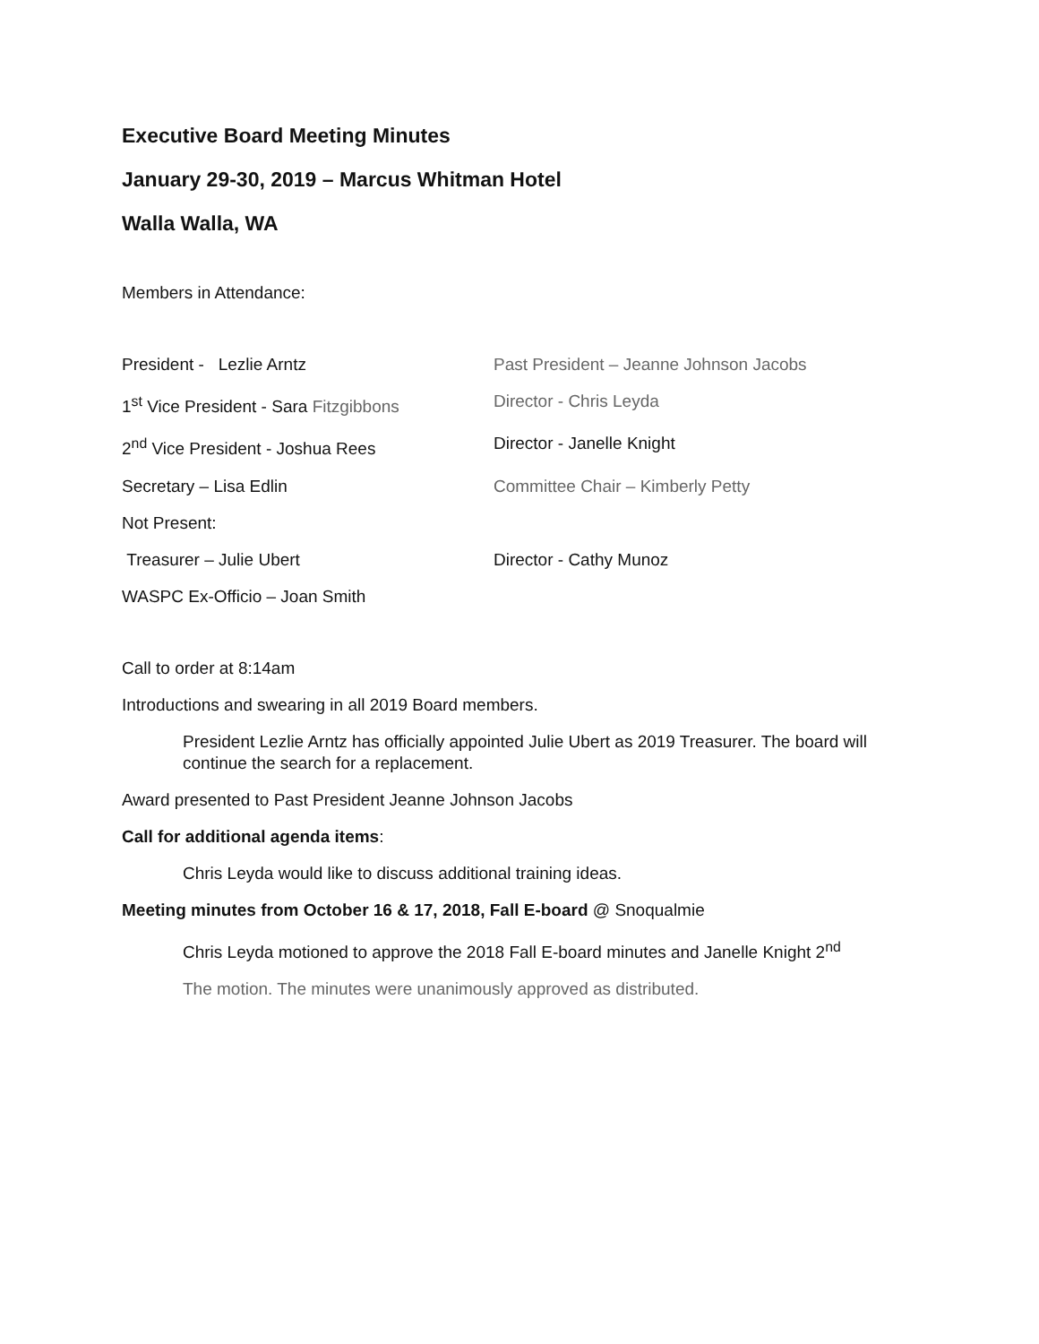Executive Board Meeting Minutes
January 29-30, 2019 – Marcus Whitman Hotel
Walla Walla, WA
Members in Attendance:
President - Lezlie Arntz
Past President – Jeanne Johnson Jacobs
1<sup>st</sup> Vice President - Sara Fitzgibbons
Director - Chris Leyda
2<sup>nd</sup> Vice President - Joshua Rees
Director - Janelle Knight
Secretary – Lisa Edlin
Committee Chair – Kimberly Petty
Not Present:
Treasurer – Julie Ubert
Director - Cathy Munoz
WASPC Ex-Officio – Joan Smith
Call to order at 8:14am
Introductions and swearing in all 2019 Board members.
President Lezlie Arntz has officially appointed Julie Ubert as 2019 Treasurer. The board will continue the search for a replacement.
Award presented to Past President Jeanne Johnson Jacobs
Call for additional agenda items:
Chris Leyda would like to discuss additional training ideas.
Meeting minutes from October 16 & 17, 2018, Fall E-board @ Snoqualmie
Chris Leyda motioned to approve the 2018 Fall E-board minutes and Janelle Knight 2<sup>nd</sup>
The motion. The minutes were unanimously approved as distributed.